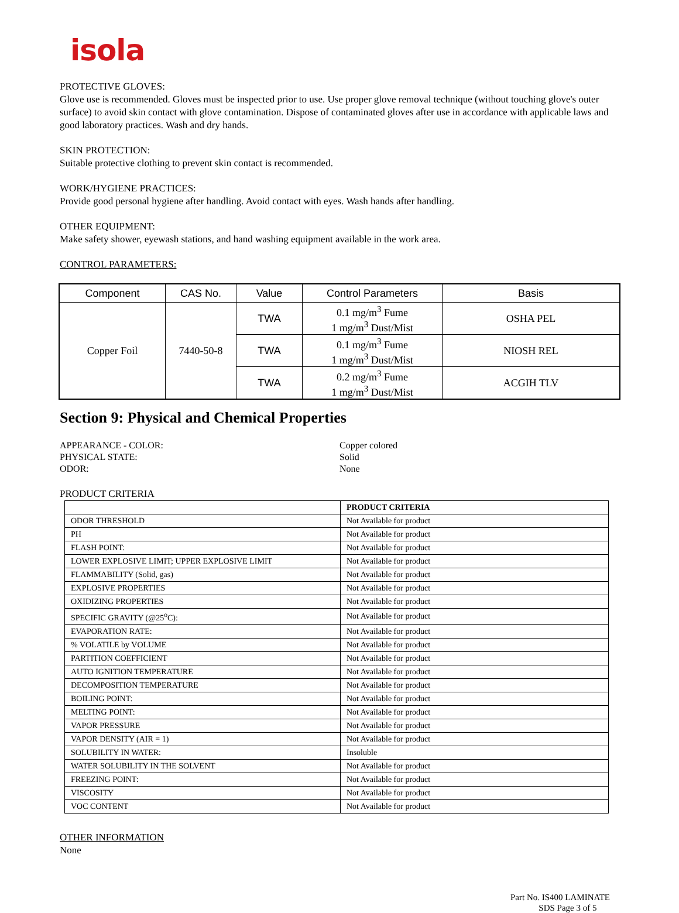isola
PROTECTIVE GLOVES:
Glove use is recommended. Gloves must be inspected prior to use. Use proper glove removal technique (without touching glove's outer surface) to avoid skin contact with glove contamination. Dispose of contaminated gloves after use in accordance with applicable laws and good laboratory practices. Wash and dry hands.
SKIN PROTECTION:
Suitable protective clothing to prevent skin contact is recommended.
WORK/HYGIENE PRACTICES:
Provide good personal hygiene after handling. Avoid contact with eyes. Wash hands after handling.
OTHER EQUIPMENT:
Make safety shower, eyewash stations, and hand washing equipment available in the work area.
CONTROL PARAMETERS:
| Component | CAS No. | Value | Control Parameters | Basis |
| --- | --- | --- | --- | --- |
| Copper Foil | 7440-50-8 | TWA | 0.1 mg/m<sup>3</sup> Fume 1 mg/m<sup>3</sup> Dust/Mist | OSHA PEL |
| | | TWA | 0.1 mg/m<sup>3</sup> Fume 1 mg/m<sup>3</sup> Dust/Mist | NIOSH REL |
| | | TWA | 0.2 mg/m<sup>3</sup> Fume 1 mg/m<sup>3</sup> Dust/Mist | ACGIH TLV |
Section 9: Physical and Chemical Properties
APPEARANCE - COLOR:
Copper colored
PHYSICAL STATE:
Solid
ODOR:
None
PRODUCT CRITERIA
| | PRODUCT CRITERIA |
| --- | --- |
| ODOR THRESHOLD | Not Available for product |
| PH | Not Available for product |
| FLASH POINT: | Not Available for product |
| LOWER EXPLOSIVE LIMIT; UPPER EXPLOSIVE LIMIT | Not Available for product |
| FLAMMABILITY (Solid, gas) | Not Available for product |
| EXPLOSIVE PROPERTIES | Not Available for product |
| OXIDIZING PROPERTIES | Not Available for product |
| SPECIFIC GRAVITY (@25<sup>o</sup>C): | Not Available for product |
| EVAPORATION RATE: | Not Available for product |
| % VOLATILE by VOLUME | Not Available for product |
| PARTITION COEFFICIENT | Not Available for product |
| AUTO IGNITION TEMPERATURE | Not Available for product |
| DECOMPOSITION TEMPERATURE | Not Available for product |
| BOILING POINT: | Not Available for product |
| MELTING POINT: | Not Available for product |
| VAPOR PRESSURE | Not Available for product |
| VAPOR DENSITY (AIR = 1) | Not Available for product |
| SOLUBILITY IN WATER: | Insoluble |
| WATER SOLUBILITY IN THE SOLVENT | Not Available for product |
| FREEZING POINT: | Not Available for product |
| VISCOSITY | Not Available for product |
| VOC CONTENT | Not Available for product |
OTHER INFORMATION
None
Part No. IS400 LAMINATE
SDS Page 3 of 5